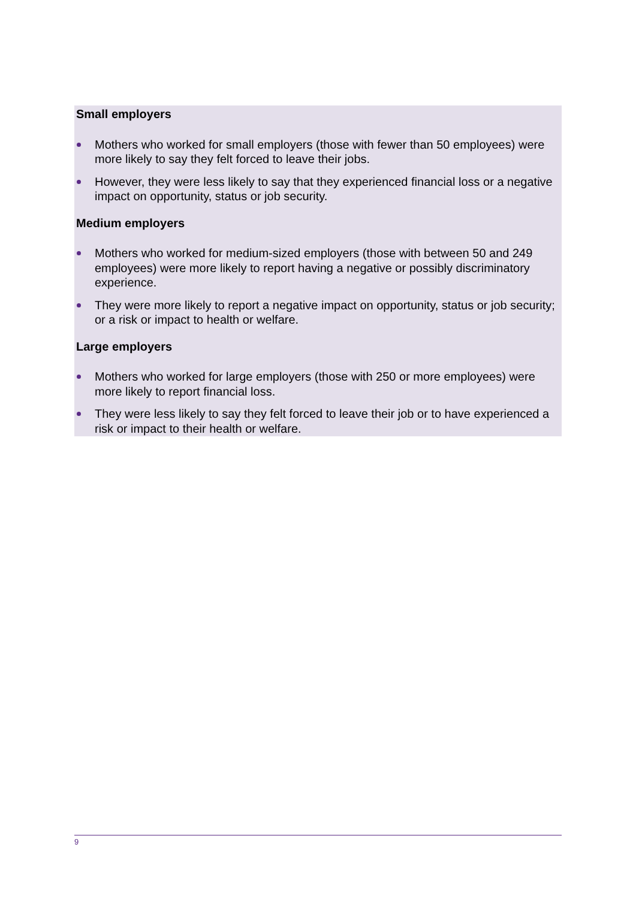Small employers
Mothers who worked for small employers (those with fewer than 50 employees) were more likely to say they felt forced to leave their jobs.
However, they were less likely to say that they experienced financial loss or a negative impact on opportunity, status or job security.
Medium employers
Mothers who worked for medium-sized employers (those with between 50 and 249 employees) were more likely to report having a negative or possibly discriminatory experience.
They were more likely to report a negative impact on opportunity, status or job security; or a risk or impact to health or welfare.
Large employers
Mothers who worked for large employers (those with 250 or more employees) were more likely to report financial loss.
They were less likely to say they felt forced to leave their job or to have experienced a risk or impact to their health or welfare.
9